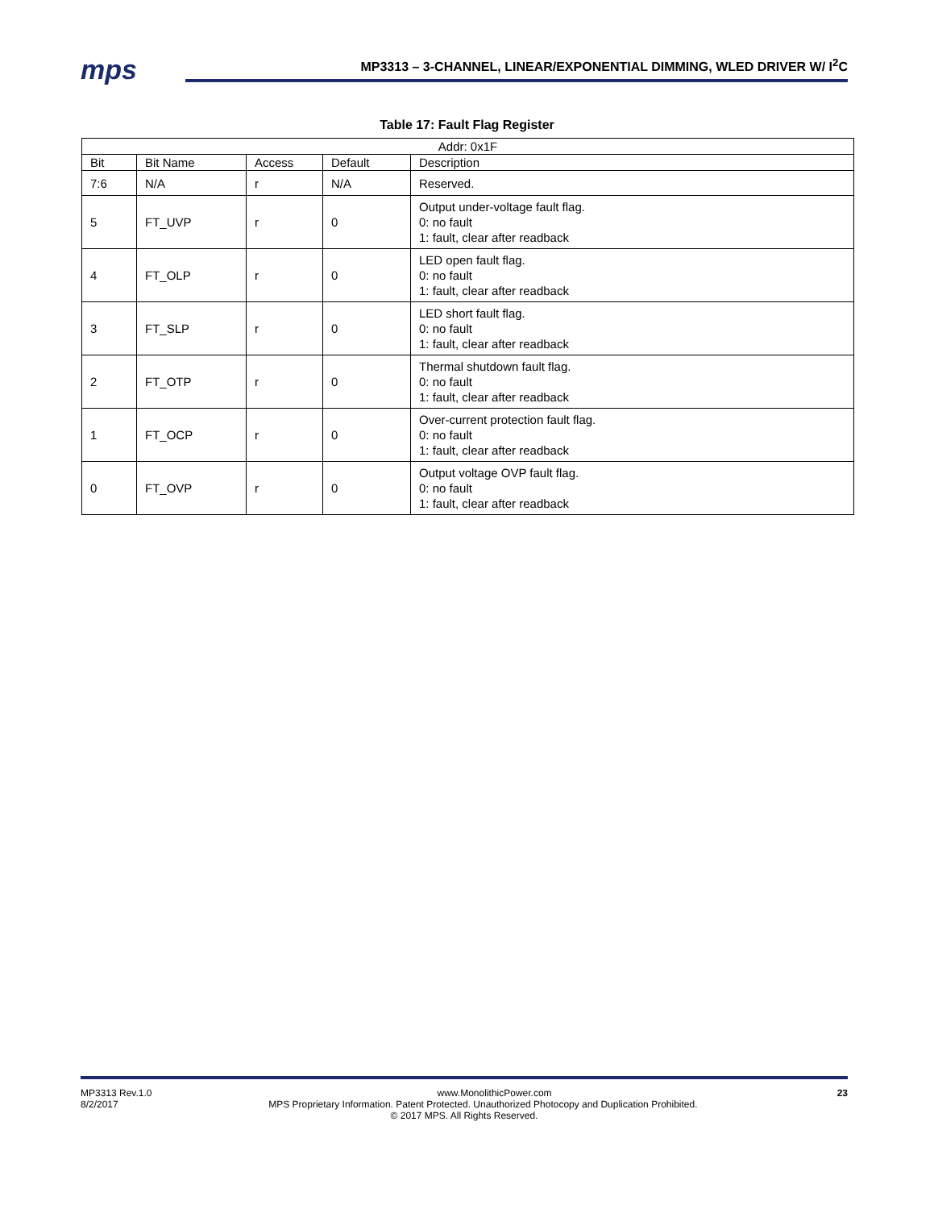mps
MP3313 – 3-CHANNEL, LINEAR/EXPONENTIAL DIMMING, WLED DRIVER W/ I<sup>2</sup>C
Table 17: Fault Flag Register
| Addr: 0x1F | | | | |
| --- | --- | --- | --- | --- |
| Bit | Bit Name | Access | Default | Description |
| 7:6 | N/A | r | N/A | Reserved. |
| 5 | FT_UVP | r | 0 | Output under-voltage fault flag. 0: no fault 1: fault, clear after readback |
| 4 | FT_OLP | r | 0 | LED open fault flag. 0: no fault 1: fault, clear after readback |
| 3 | FT_SLP | r | 0 | LED short fault flag. 0: no fault 1: fault, clear after readback |
| 2 | FT_OTP | r | 0 | Thermal shutdown fault flag. 0: no fault 1: fault, clear after readback |
| 1 | FT_OCP | r | 0 | Over-current protection fault flag. 0: no fault 1: fault, clear after readback |
| 0 | FT_OVP | r | 0 | Output voltage OVP fault flag. 0: no fault 1: fault, clear after readback |
MP3313 Rev.1.0 www.MonolithicPower.com 23
8/2/2017 MPS Proprietary Information. Patent Protected. Unauthorized Photocopy and Duplication Prohibited.
© 2017 MPS. All Rights Reserved.